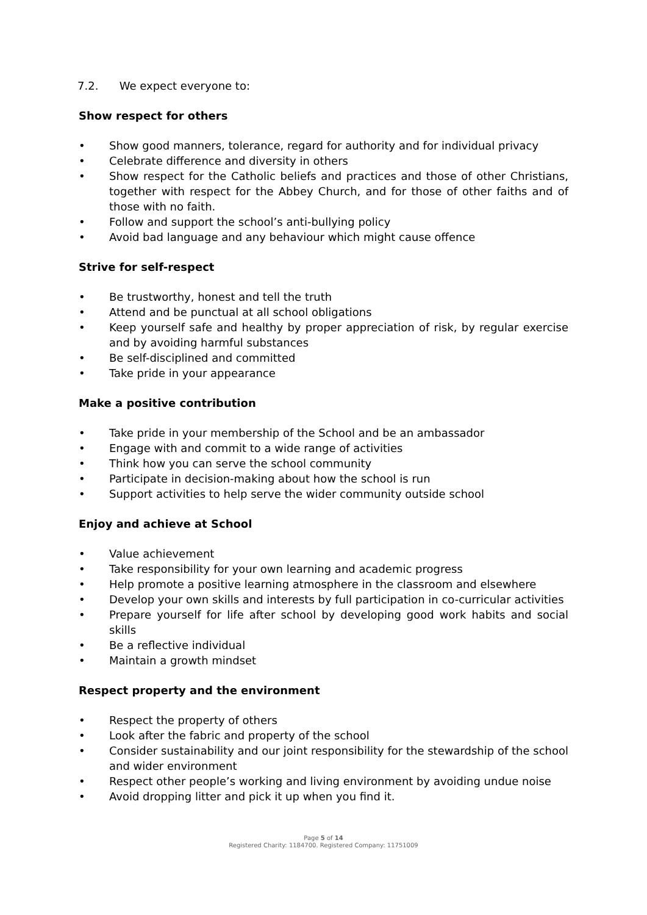7.2. We expect everyone to:
Show respect for others
• Show good manners, tolerance, regard for authority and for individual privacy
• Celebrate difference and diversity in others
• Show respect for the Catholic beliefs and practices and those of other Christians, together with respect for the Abbey Church, and for those of other faiths and of those with no faith.
• Follow and support the school’s anti-bullying policy
• Avoid bad language and any behaviour which might cause offence
Strive for self-respect
• Be trustworthy, honest and tell the truth
• Attend and be punctual at all school obligations
• Keep yourself safe and healthy by proper appreciation of risk, by regular exercise and by avoiding harmful substances
• Be self-disciplined and committed
• Take pride in your appearance
Make a positive contribution
• Take pride in your membership of the School and be an ambassador
• Engage with and commit to a wide range of activities
• Think how you can serve the school community
• Participate in decision-making about how the school is run
• Support activities to help serve the wider community outside school
Enjoy and achieve at School
• Value achievement
• Take responsibility for your own learning and academic progress
• Help promote a positive learning atmosphere in the classroom and elsewhere
• Develop your own skills and interests by full participation in co-curricular activities
• Prepare yourself for life after school by developing good work habits and social skills
• Be a reflective individual
• Maintain a growth mindset
Respect property and the environment
• Respect the property of others
• Look after the fabric and property of the school
• Consider sustainability and our joint responsibility for the stewardship of the school and wider environment
• Respect other people’s working and living environment by avoiding undue noise
• Avoid dropping litter and pick it up when you find it.
Page 5 of 14
Registered Charity: 1184700. Registered Company: 11751009